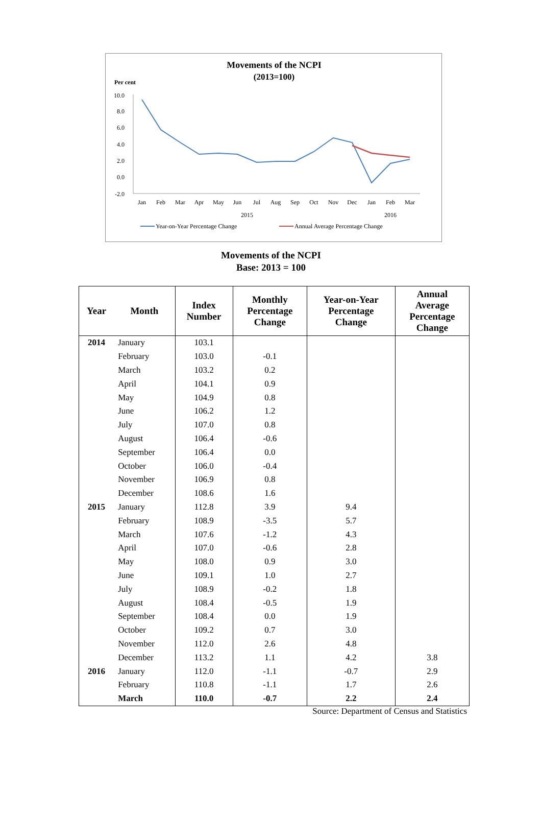Movements of the NCPI
(2013=100)
Per cent
10.0
8.0
6.0
4.0
2.0
0.0
-2.0
Jan
Feb
Mar
Apr
May
Jun
Jul
Aug
Sep
Oct
Nov
Dec
Jan
Feb
Mar
2015
2016
Year-on-Year Percentage Change
Annual Average Percentage Change
Movements of the NCPI
Base: 2013 = 100
| Year | Month | Index Number | Monthly Percentage Change | Year-on-Year Percentage Change | Annual Average Percentage Change |
| --- | --- | --- | --- | --- | --- |
| 2014 | January | 103.1 | | | |
| | February | 103.0 | -0.1 | | |
| | March | 103.2 | 0.2 | | |
| | April | 104.1 | 0.9 | | |
| | May | 104.9 | 0.8 | | |
| | June | 106.2 | 1.2 | | |
| | July | 107.0 | 0.8 | | |
| | August | 106.4 | -0.6 | | |
| | September | 106.4 | 0.0 | | |
| | October | 106.0 | -0.4 | | |
| | November | 106.9 | 0.8 | | |
| | December | 108.6 | 1.6 | | |
| 2015 | January | 112.8 | 3.9 | 9.4 | |
| | February | 108.9 | -3.5 | 5.7 | |
| | March | 107.6 | -1.2 | 4.3 | |
| | April | 107.0 | -0.6 | 2.8 | |
| | May | 108.0 | 0.9 | 3.0 | |
| | June | 109.1 | 1.0 | 2.7 | |
| | July | 108.9 | -0.2 | 1.8 | |
| | August | 108.4 | -0.5 | 1.9 | |
| | September | 108.4 | 0.0 | 1.9 | |
| | October | 109.2 | 0.7 | 3.0 | |
| | November | 112.0 | 2.6 | 4.8 | |
| | December | 113.2 | 1.1 | 4.2 | 3.8 |
| 2016 | January | 112.0 | -1.1 | -0.7 | 2.9 |
| | February | 110.8 | -1.1 | 1.7 | 2.6 |
| | March | 110.0 | -0.7 | 2.2 | 2.4 |
Source: Department of Census and Statistics